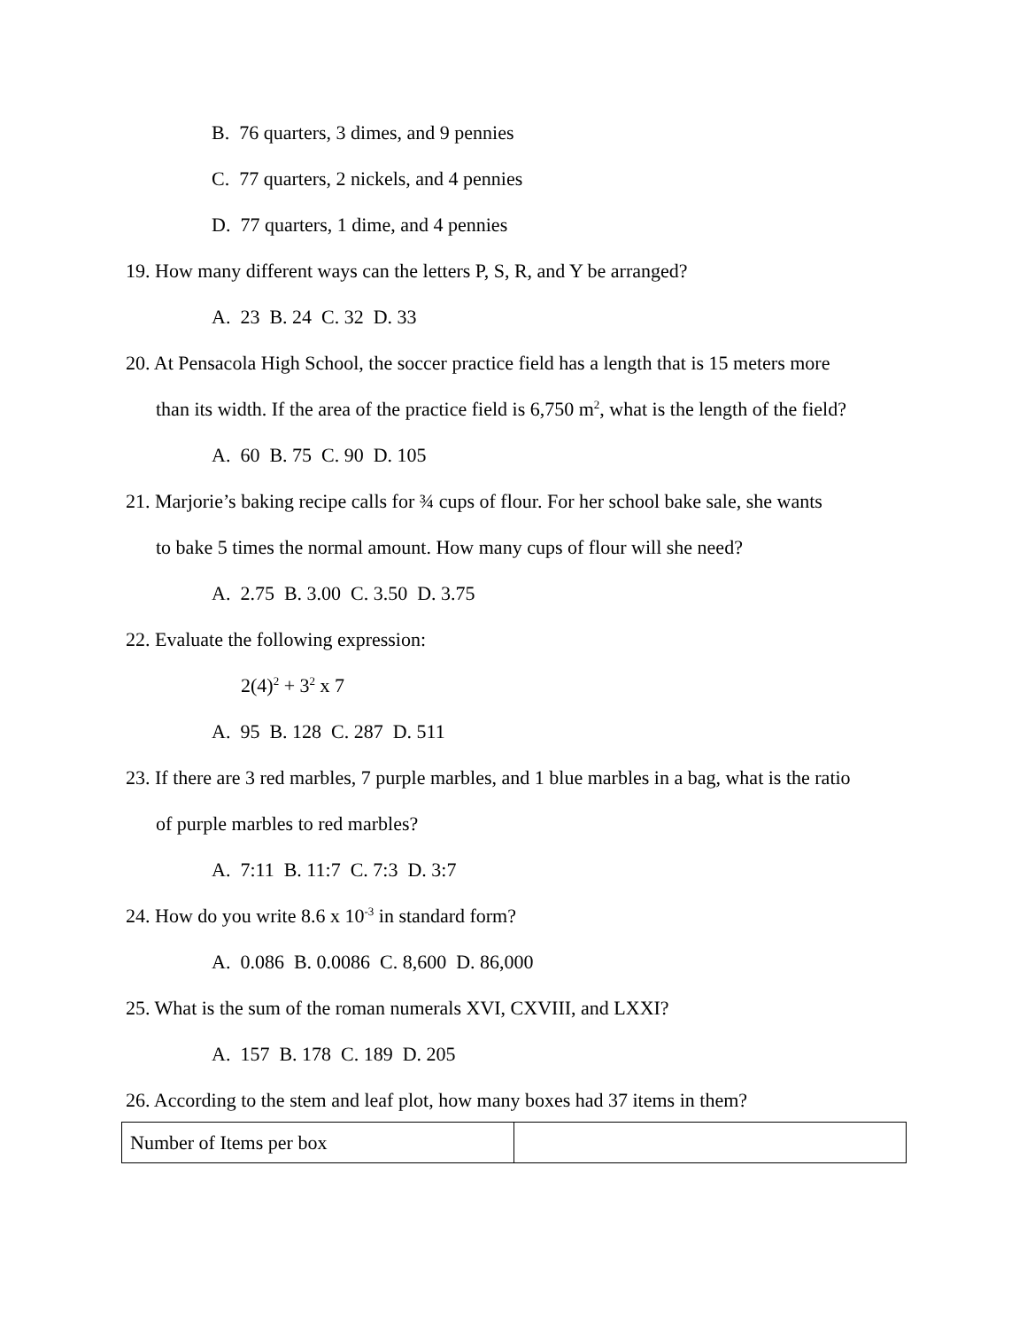B. 76 quarters, 3 dimes, and 9 pennies
C. 77 quarters, 2 nickels, and 4 pennies
D. 77 quarters, 1 dime, and 4 pennies
19. How many different ways can the letters P, S, R, and Y be arranged?
A. 23 B. 24 C. 32 D. 33
20. At Pensacola High School, the soccer practice field has a length that is 15 meters more
than its width. If the area of the practice field is 6,750 m<sup>2</sup>, what is the length of the field?
A. 60 B. 75 C. 90 D. 105
21. Marjorie’s baking recipe calls for ¾ cups of flour. For her school bake sale, she wants
to bake 5 times the normal amount. How many cups of flour will she need?
A. 2.75 B. 3.00 C. 3.50 D. 3.75
22. Evaluate the following expression:
2(4)<sup>2</sup> + 3<sup>2</sup> x 7
A. 95 B. 128 C. 287 D. 511
23. If there are 3 red marbles, 7 purple marbles, and 1 blue marbles in a bag, what is the ratio
of purple marbles to red marbles?
A. 7:11 B. 11:7 C. 7:3 D. 3:7
24. How do you write 8.6 x 10<sup>-3</sup> in standard form?
A. 0.086 B. 0.0086 C. 8,600 D. 86,000
25. What is the sum of the roman numerals XVI, CXVIII, and LXXI?
A. 157 B. 178 C. 189 D. 205
26. According to the stem and leaf plot, how many boxes had 37 items in them?
| Number of Items per box | |